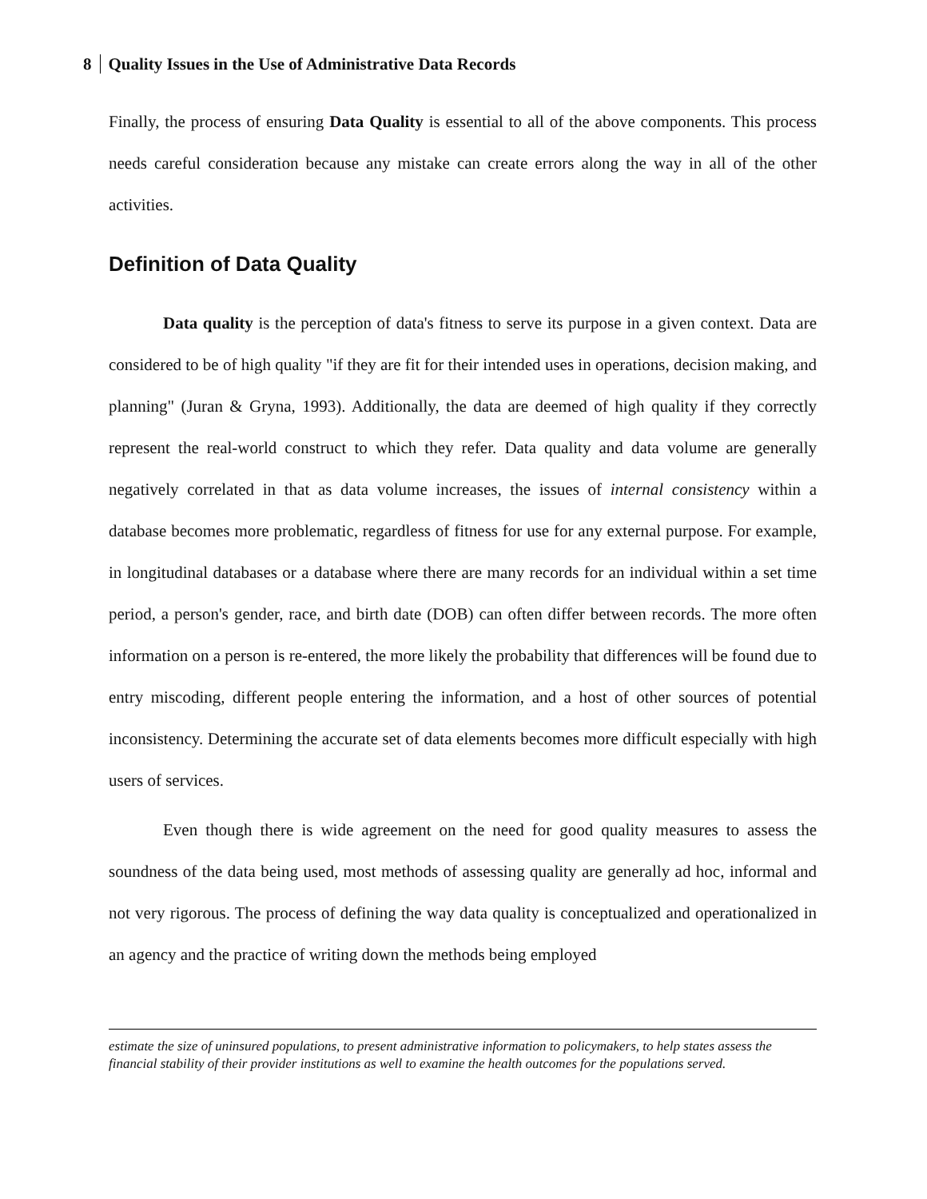8 Quality Issues in the Use of Administrative Data Records
Finally, the process of ensuring Data Quality is essential to all of the above components. This process needs careful consideration because any mistake can create errors along the way in all of the other activities.
Definition of Data Quality
Data quality is the perception of data's fitness to serve its purpose in a given context. Data are considered to be of high quality "if they are fit for their intended uses in operations, decision making, and planning" (Juran & Gryna, 1993). Additionally, the data are deemed of high quality if they correctly represent the real-world construct to which they refer. Data quality and data volume are generally negatively correlated in that as data volume increases, the issues of internal consistency within a database becomes more problematic, regardless of fitness for use for any external purpose. For example, in longitudinal databases or a database where there are many records for an individual within a set time period, a person's gender, race, and birth date (DOB) can often differ between records. The more often information on a person is re-entered, the more likely the probability that differences will be found due to entry miscoding, different people entering the information, and a host of other sources of potential inconsistency. Determining the accurate set of data elements becomes more difficult especially with high users of services.
Even though there is wide agreement on the need for good quality measures to assess the soundness of the data being used, most methods of assessing quality are generally ad hoc, informal and not very rigorous. The process of defining the way data quality is conceptualized and operationalized in an agency and the practice of writing down the methods being employed
estimate the size of uninsured populations, to present administrative information to policymakers, to help states assess the financial stability of their provider institutions as well to examine the health outcomes for the populations served.